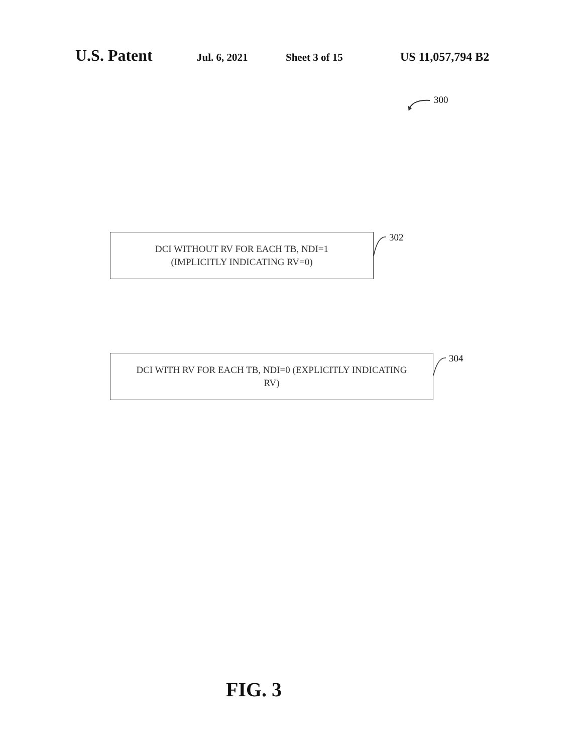U.S. Patent Jul. 6, 2021 Sheet 3 of 15 US 11,057,794 B2
300
DCI WITHOUT RV FOR EACH TB, NDI=1
(IMPLICITLY INDICATING RV=0)
302
DCI WITH RV FOR EACH TB, NDI=0 (EXPLICITLY INDICATING
RV)
304
FIG. 3